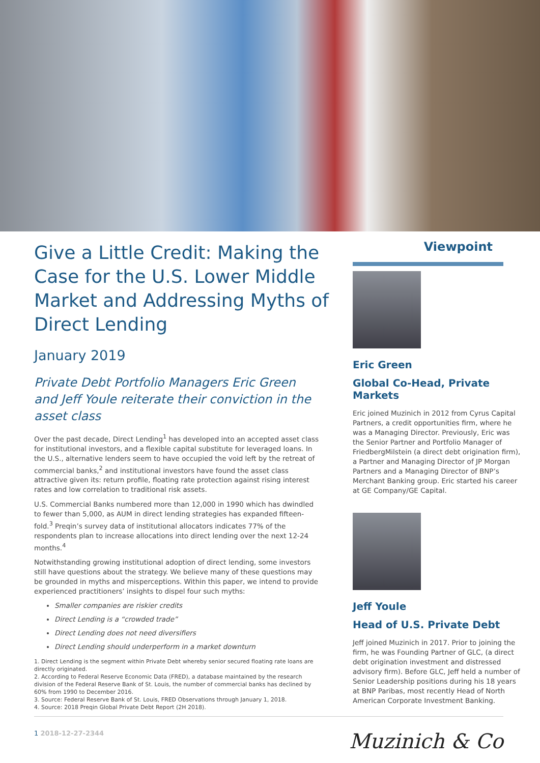Give a Little Credit: Making the Case for the U.S. Lower Middle Market and Addressing Myths of Direct Lending
January 2019
Private Debt Portfolio Managers Eric Green and Jeff Youle reiterate their conviction in the asset class
Over the past decade, Direct Lending<sup>1</sup> has developed into an accepted asset class for institutional investors, and a flexible capital substitute for leveraged loans. In the U.S., alternative lenders seem to have occupied the void left by the retreat of commercial banks,<sup>2</sup> and institutional investors have found the asset class attractive given its: return profile, floating rate protection against rising interest rates and low correlation to traditional risk assets.
U.S. Commercial Banks numbered more than 12,000 in 1990 which has dwindled to fewer than 5,000, as AUM in direct lending strategies has expanded fifteen-fold.<sup>3</sup> Preqin’s survey data of institutional allocators indicates 77% of the respondents plan to increase allocations into direct lending over the next 12-24 months.<sup>4</sup>
Notwithstanding growing institutional adoption of direct lending, some investors still have questions about the strategy. We believe many of these questions may be grounded in myths and misperceptions. Within this paper, we intend to provide experienced practitioners’ insights to dispel four such myths:
Smaller companies are riskier credits
Direct Lending is a “crowded trade”
Direct Lending does not need diversifiers
Direct Lending should underperform in a market downturn
1. Direct Lending is the segment within Private Debt whereby senior secured floating rate loans are directly originated.
2. According to Federal Reserve Economic Data (FRED), a database maintained by the research division of the Federal Reserve Bank of St. Louis, the number of commercial banks has declined by 60% from 1990 to December 2016.
3. Source: Federal Reserve Bank of St. Louis, FRED Observations through January 1, 2018.
4. Source: 2018 Preqin Global Private Debt Report (2H 2018).
Viewpoint
Eric Green
Global Co-Head, Private Markets
Eric joined Muzinich in 2012 from Cyrus Capital Partners, a credit opportunities firm, where he was a Managing Director. Previously, Eric was the Senior Partner and Portfolio Manager of FriedbergMilstein (a direct debt origination firm), a Partner and Managing Director of JP Morgan Partners and a Managing Director of BNP’s Merchant Banking group. Eric started his career at GE Company/GE Capital.
Jeff Youle
Head of U.S. Private Debt
Jeff joined Muzinich in 2017. Prior to joining the firm, he was Founding Partner of GLC, (a direct debt origination investment and distressed advisory firm). Before GLC, Jeff held a number of Senior Leadership positions during his 18 years at BNP Paribas, most recently Head of North American Corporate Investment Banking.
1 2018-12-27-2344
Muzinich & Co